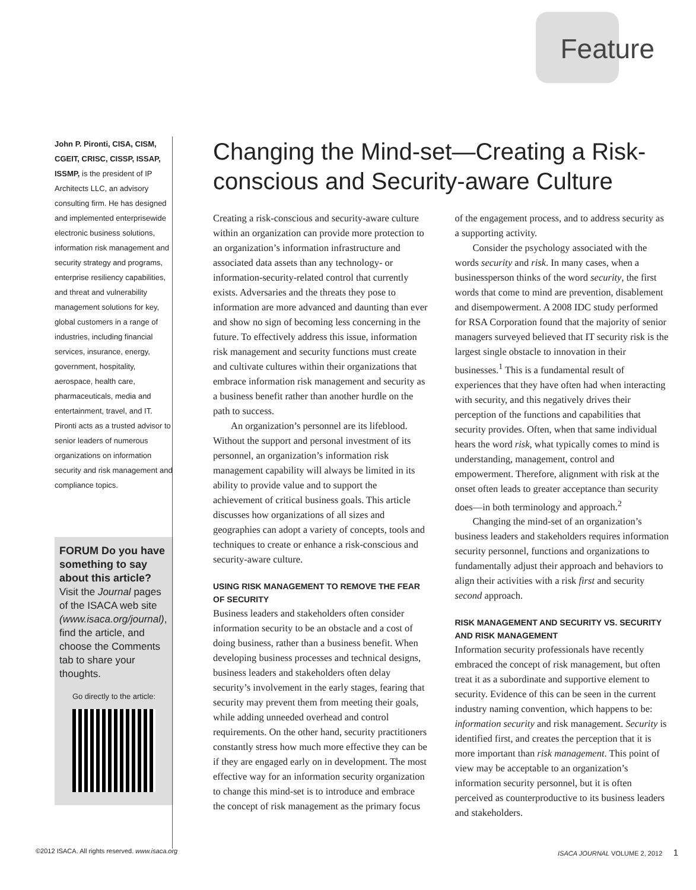Feature
John P. Pironti, CISA, CISM, CGEIT, CRISC, CISSP, ISSAP, ISSMP, is the president of IP Architects LLC, an advisory consulting firm. He has designed and implemented enterprisewide electronic business solutions, information risk management and security strategy and programs, enterprise resiliency capabilities, and threat and vulnerability management solutions for key, global customers in a range of industries, including financial services, insurance, energy, government, hospitality, aerospace, health care, pharmaceuticals, media and entertainment, travel, and IT. Pironti acts as a trusted advisor to senior leaders of numerous organizations on information security and risk management and compliance topics.
FORUM Do you have something to say about this article?
Visit the Journal pages of the ISACA web site (www.isaca.org/journal), find the article, and choose the Comments tab to share your thoughts.
Go directly to the article:
Changing the Mind-set—Creating a Risk-conscious and Security-aware Culture
Creating a risk-conscious and security-aware culture within an organization can provide more protection to an organization’s information infrastructure and associated data assets than any technology- or information-security-related control that currently exists. Adversaries and the threats they pose to information are more advanced and daunting than ever and show no sign of becoming less concerning in the future. To effectively address this issue, information risk management and security functions must create and cultivate cultures within their organizations that embrace information risk management and security as a business benefit rather than another hurdle on the path to success.
An organization’s personnel are its lifeblood. Without the support and personal investment of its personnel, an organization’s information risk management capability will always be limited in its ability to provide value and to support the achievement of critical business goals. This article discusses how organizations of all sizes and geographies can adopt a variety of concepts, tools and techniques to create or enhance a risk-conscious and security-aware culture.
USING RISK MANAGEMENT TO REMOVE THE FEAR OF SECURITY
Business leaders and stakeholders often consider information security to be an obstacle and a cost of doing business, rather than a business benefit. When developing business processes and technical designs, business leaders and stakeholders often delay security’s involvement in the early stages, fearing that security may prevent them from meeting their goals, while adding unneeded overhead and control requirements. On the other hand, security practitioners constantly stress how much more effective they can be if they are engaged early on in development. The most effective way for an information security organization to change this mind-set is to introduce and embrace the concept of risk management as the primary focus of the engagement process, and to address security as a supporting activity.
Consider the psychology associated with the words security and risk. In many cases, when a businessperson thinks of the word security, the first words that come to mind are prevention, disablement and disempowerment. A 2008 IDC study performed for RSA Corporation found that the majority of senior managers surveyed believed that IT security risk is the largest single obstacle to innovation in their businesses.<sup>1</sup> This is a fundamental result of experiences that they have often had when interacting with security, and this negatively drives their perception of the functions and capabilities that security provides. Often, when that same individual hears the word risk, what typically comes to mind is understanding, management, control and empowerment. Therefore, alignment with risk at the onset often leads to greater acceptance than security does—in both terminology and approach.<sup>2</sup>
Changing the mind-set of an organization’s business leaders and stakeholders requires information security personnel, functions and organizations to fundamentally adjust their approach and behaviors to align their activities with a risk first and security second approach.
RISK MANAGEMENT AND SECURITY VS. SECURITY AND RISK MANAGEMENT
Information security professionals have recently embraced the concept of risk management, but often treat it as a subordinate and supportive element to security. Evidence of this can be seen in the current industry naming convention, which happens to be: information security and risk management. Security is identified first, and creates the perception that it is more important than risk management. This point of view may be acceptable to an organization’s information security personnel, but it is often perceived as counterproductive to its business leaders and stakeholders.
©2012 ISACA. All rights reserved. www.isaca.org ISACA JOURNAL VOLUME 2, 2012 1